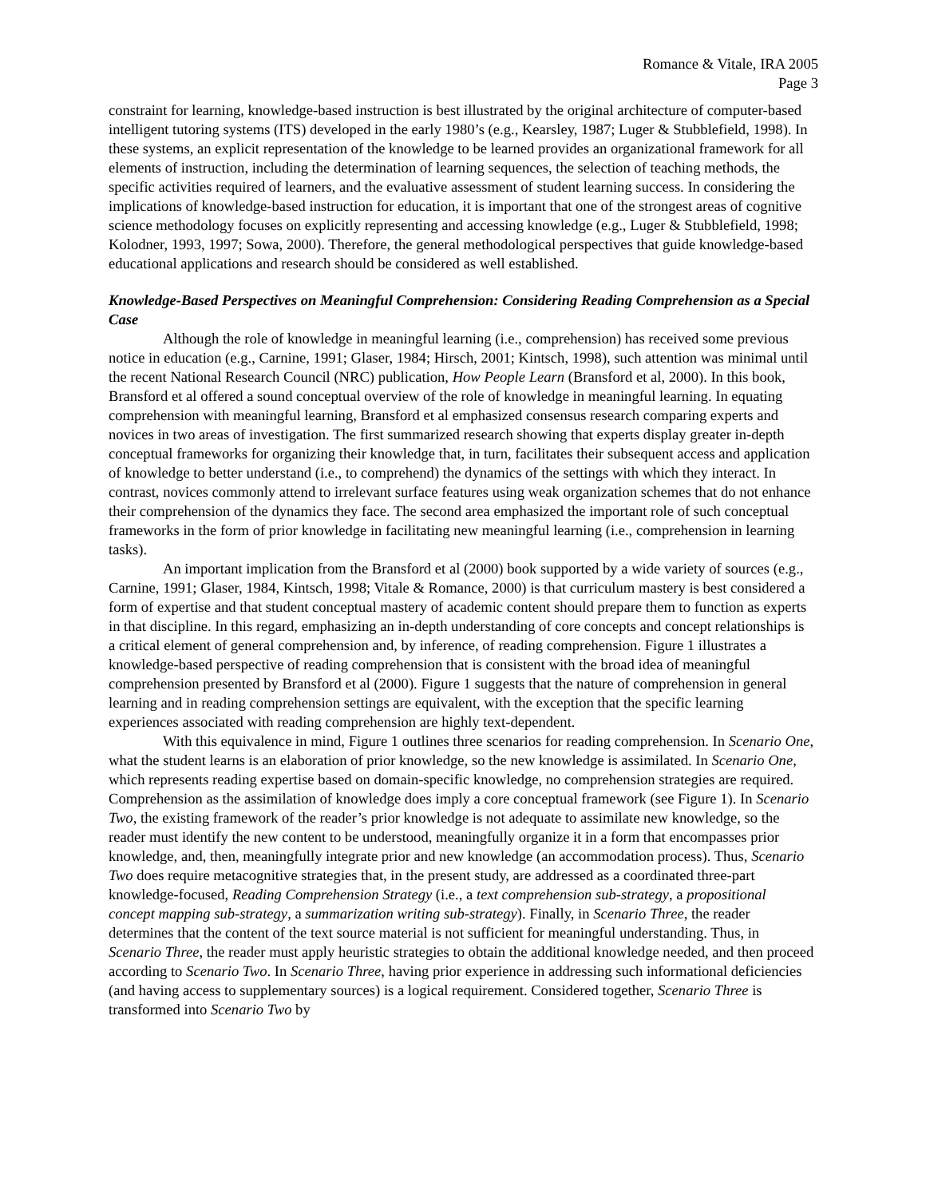Romance & Vitale, IRA 2005
Page 3
constraint for learning, knowledge-based instruction is best illustrated by the original architecture of computer-based intelligent tutoring systems (ITS) developed in the early 1980’s (e.g., Kearsley, 1987; Luger & Stubblefield, 1998). In these systems, an explicit representation of the knowledge to be learned provides an organizational framework for all elements of instruction, including the determination of learning sequences, the selection of teaching methods, the specific activities required of learners, and the evaluative assessment of student learning success. In considering the implications of knowledge-based instruction for education, it is important that one of the strongest areas of cognitive science methodology focuses on explicitly representing and accessing knowledge (e.g., Luger & Stubblefield, 1998; Kolodner, 1993, 1997; Sowa, 2000). Therefore, the general methodological perspectives that guide knowledge-based educational applications and research should be considered as well established.
Knowledge-Based Perspectives on Meaningful Comprehension: Considering Reading Comprehension as a Special Case
Although the role of knowledge in meaningful learning (i.e., comprehension) has received some previous notice in education (e.g., Carnine, 1991; Glaser, 1984; Hirsch, 2001; Kintsch, 1998), such attention was minimal until the recent National Research Council (NRC) publication, How People Learn (Bransford et al, 2000). In this book, Bransford et al offered a sound conceptual overview of the role of knowledge in meaningful learning. In equating comprehension with meaningful learning, Bransford et al emphasized consensus research comparing experts and novices in two areas of investigation. The first summarized research showing that experts display greater in-depth conceptual frameworks for organizing their knowledge that, in turn, facilitates their subsequent access and application of knowledge to better understand (i.e., to comprehend) the dynamics of the settings with which they interact. In contrast, novices commonly attend to irrelevant surface features using weak organization schemes that do not enhance their comprehension of the dynamics they face. The second area emphasized the important role of such conceptual frameworks in the form of prior knowledge in facilitating new meaningful learning (i.e., comprehension in learning tasks).
An important implication from the Bransford et al (2000) book supported by a wide variety of sources (e.g., Carnine, 1991; Glaser, 1984, Kintsch, 1998; Vitale & Romance, 2000) is that curriculum mastery is best considered a form of expertise and that student conceptual mastery of academic content should prepare them to function as experts in that discipline. In this regard, emphasizing an in-depth understanding of core concepts and concept relationships is a critical element of general comprehension and, by inference, of reading comprehension. Figure 1 illustrates a knowledge-based perspective of reading comprehension that is consistent with the broad idea of meaningful comprehension presented by Bransford et al (2000). Figure 1 suggests that the nature of comprehension in general learning and in reading comprehension settings are equivalent, with the exception that the specific learning experiences associated with reading comprehension are highly text-dependent.
With this equivalence in mind, Figure 1 outlines three scenarios for reading comprehension. In Scenario One, what the student learns is an elaboration of prior knowledge, so the new knowledge is assimilated. In Scenario One, which represents reading expertise based on domain-specific knowledge, no comprehension strategies are required. Comprehension as the assimilation of knowledge does imply a core conceptual framework (see Figure 1). In Scenario Two, the existing framework of the reader’s prior knowledge is not adequate to assimilate new knowledge, so the reader must identify the new content to be understood, meaningfully organize it in a form that encompasses prior knowledge, and, then, meaningfully integrate prior and new knowledge (an accommodation process). Thus, Scenario Two does require metacognitive strategies that, in the present study, are addressed as a coordinated three-part knowledge-focused, Reading Comprehension Strategy (i.e., a text comprehension sub-strategy, a propositional concept mapping sub-strategy, a summarization writing sub-strategy). Finally, in Scenario Three, the reader determines that the content of the text source material is not sufficient for meaningful understanding. Thus, in Scenario Three, the reader must apply heuristic strategies to obtain the additional knowledge needed, and then proceed according to Scenario Two. In Scenario Three, having prior experience in addressing such informational deficiencies (and having access to supplementary sources) is a logical requirement. Considered together, Scenario Three is transformed into Scenario Two by